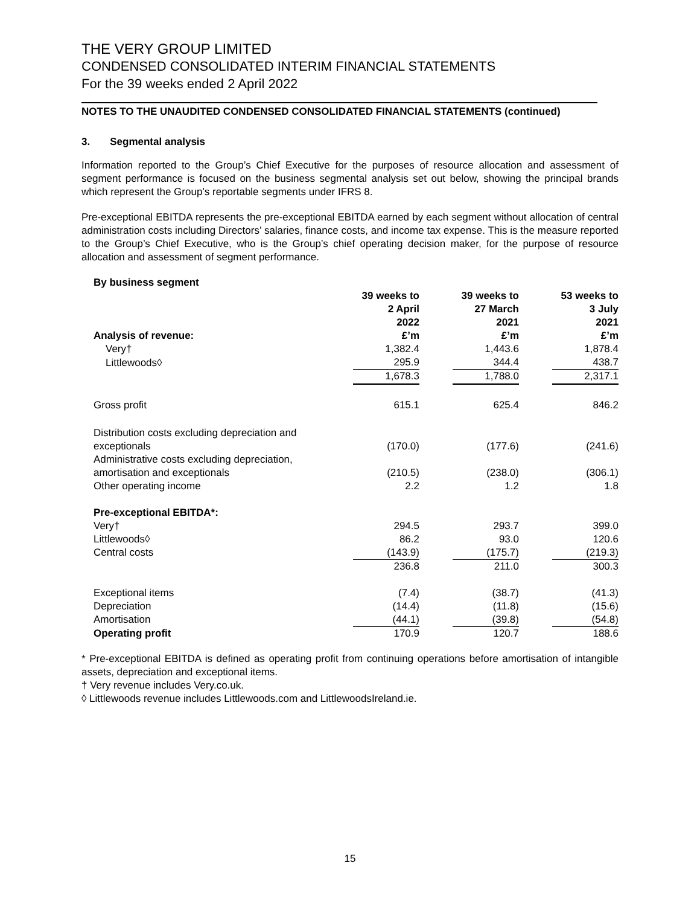THE VERY GROUP LIMITED
CONDENSED CONSOLIDATED INTERIM FINANCIAL STATEMENTS
For the 39 weeks ended 2 April 2022
NOTES TO THE UNAUDITED CONDENSED CONSOLIDATED FINANCIAL STATEMENTS (continued)
3. Segmental analysis
Information reported to the Group’s Chief Executive for the purposes of resource allocation and assessment of segment performance is focused on the business segmental analysis set out below, showing the principal brands which represent the Group’s reportable segments under IFRS 8.
Pre-exceptional EBITDA represents the pre-exceptional EBITDA earned by each segment without allocation of central administration costs including Directors’ salaries, finance costs, and income tax expense. This is the measure reported to the Group’s Chief Executive, who is the Group’s chief operating decision maker, for the purpose of resource allocation and assessment of segment performance.
| By business segment | | | | | |
| --- | --- | --- | --- | --- | --- |
| Analysis of revenue: | 39 weeks to 2 April 2022 £’m | | 39 weeks to 27 March 2021 £’m | | 53 weeks to 3 July 2021 £’m |
| Very† | 1,382.4 | | 1,443.6 | | 1,878.4 |
| Littlewoods◊ | 295.9 | | 344.4 | | 438.7 |
| | 1,678.3 | | 1,788.0 | | 2,317.1 |
| Gross profit | 615.1 | | 625.4 | | 846.2 |
| Distribution costs excluding depreciation and exceptionals | (170.0) | | (177.6) | | (241.6) |
| Administrative costs excluding depreciation, amortisation and exceptionals | (210.5) | | (238.0) | | (306.1) |
| Other operating income | 2.2 | | 1.2 | | 1.8 |
| Pre-exceptional EBITDA*: | | | | | |
| Very† | 294.5 | | 293.7 | | 399.0 |
| Littlewoods◊ | 86.2 | | 93.0 | | 120.6 |
| Central costs | (143.9) | | (175.7) | | (219.3) |
| | 236.8 | | 211.0 | | 300.3 |
| Exceptional items | (7.4) | | (38.7) | | (41.3) |
| Depreciation | (14.4) | | (11.8) | | (15.6) |
| Amortisation | (44.1) | | (39.8) | | (54.8) |
| Operating profit | 170.9 | | 120.7 | | 188.6 |
* Pre-exceptional EBITDA is defined as operating profit from continuing operations before amortisation of intangible assets, depreciation and exceptional items.
† Very revenue includes Very.co.uk.
◊ Littlewoods revenue includes Littlewoods.com and LittlewoodsIreland.ie.
15